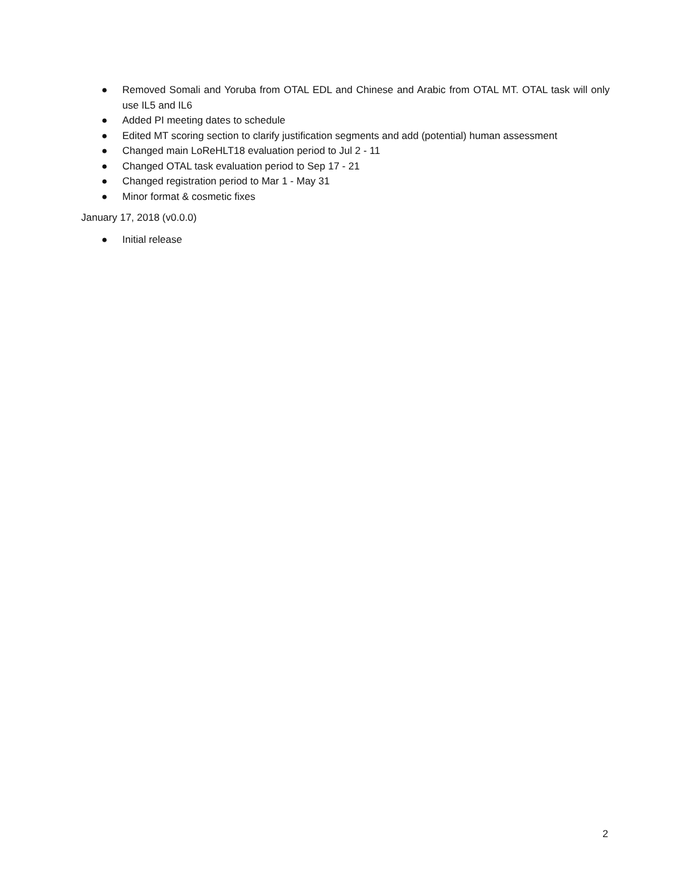● Removed Somali and Yoruba from OTAL EDL and Chinese and Arabic from OTAL MT. OTAL task will only use IL5 and IL6
● Added PI meeting dates to schedule
● Edited MT scoring section to clarify justification segments and add (potential) human assessment
● Changed main LoReHLT18 evaluation period to Jul 2 - 11
● Changed OTAL task evaluation period to Sep 17 - 21
● Changed registration period to Mar 1 - May 31
● Minor format & cosmetic fixes
January 17, 2018 (v0.0.0)
● Initial release
2